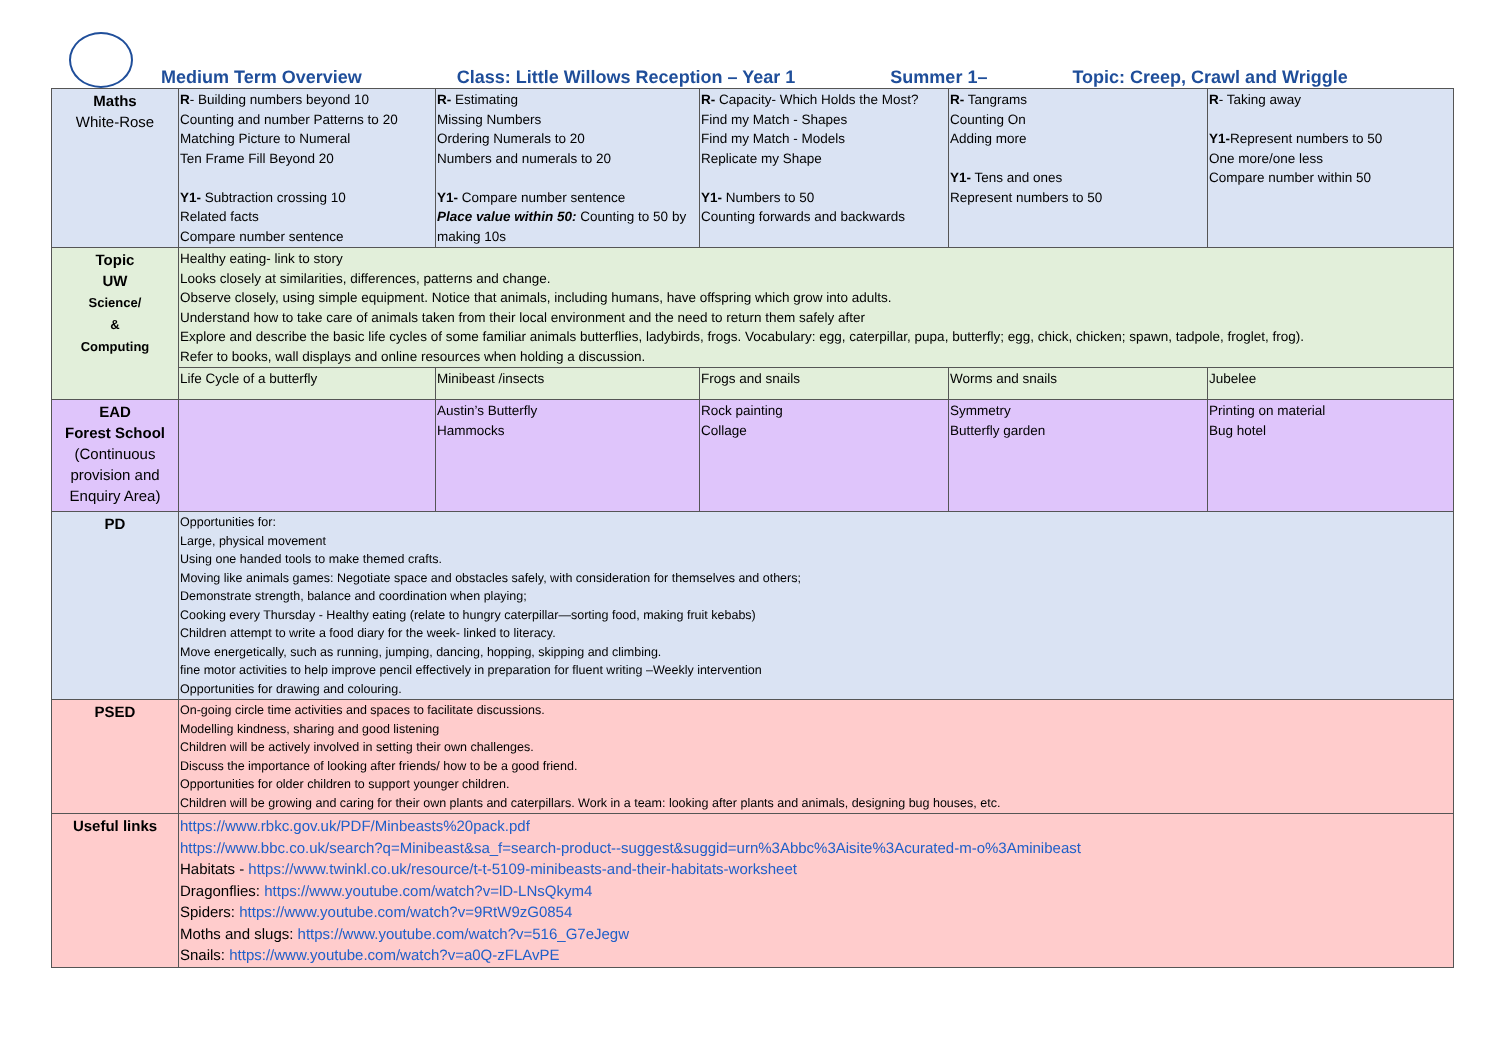Medium Term Overview Class: Little Willows Reception – Year 1 Summer 1– Topic: Creep, Crawl and Wriggle
| Maths White-Rose | R - Building numbers beyond 10 Counting and number Patterns to 20 Matching Picture to Numeral Ten Frame Fill Beyond 20 Y1- Subtraction crossing 10 Related facts Compare number sentence | R- Estimating Missing Numbers Ordering Numerals to 20 Numbers and numerals to 20 Y1- Compare number sentence Place value within 50: Counting to 50 by making 10s | R- Capacity- Which Holds the Most? Find my Match - Shapes Find my Match - Models Replicate my Shape Y1- Numbers to 50 Counting forwards and backwards | R- Tangrams Counting On Adding more Y1- Tens and ones Represent numbers to 50 | R - Taking away Y1- Represent numbers to 50 One more/one less Compare number within 50 |
| Topic UW Science/ & Computing | Healthy eating- link to story Looks closely at similarities, differences, patterns and change. Observe closely, using simple equipment. Notice that animals, including humans, have offspring which grow into adults. Understand how to take care of animals taken from their local environment and the need to return them safely after Explore and describe the basic life cycles of some familiar animals butterflies, ladybirds, frogs. Vocabulary: egg, caterpillar, pupa, butterfly; egg, chick, chicken; spawn, tadpole, froglet, frog). Refer to books, wall displays and online resources when holding a discussion. | | | | |
| | Life Cycle of a butterfly | Minibeast /insects | Frogs and snails | Worms and snails | Jubelee |
| EAD Forest School (Continuous provision and Enquiry Area) | | Austin’s Butterfly Hammocks | Rock painting Collage | Symmetry Butterfly garden | Printing on material Bug hotel |
| PD | Opportunities for: Large, physical movement Using one handed tools to make themed crafts. Moving like animals games: Negotiate space and obstacles safely, with consideration for themselves and others; Demonstrate strength, balance and coordination when playing; Cooking every Thursday - Healthy eating (relate to hungry caterpillar—sorting food, making fruit kebabs) Children attempt to write a food diary for the week- linked to literacy. Move energetically, such as running, jumping, dancing, hopping, skipping and climbing. fine motor activities to help improve pencil effectively in preparation for fluent writing –Weekly intervention Opportunities for drawing and colouring. | | | | |
| PSED | On-going circle time activities and spaces to facilitate discussions. Modelling kindness, sharing and good listening Children will be actively involved in setting their own challenges. Discuss the importance of looking after friends/ how to be a good friend. Opportunities for older children to support younger children. Children will be growing and caring for their own plants and caterpillars. Work in a team: looking after plants and animals, designing bug houses, etc. | | | | |
| Useful links | https://www.rbkc.gov.uk/PDF/Minbeasts%20pack.pdf https://www.bbc.co.uk/search?q=Minibeast&sa_f=search-product--suggest&suggid=urn%3Abbc%3Aisite%3Acurated-m-o%3Aminibeast Habitats - https://www.twinkl.co.uk/resource/t-t-5109-minibeasts-and-their-habitats-worksheet Dragonflies: https://www.youtube.com/watch?v=lD-LNsQkym4 Spiders: https://www.youtube.com/watch?v=9RtW9zG0854 Moths and slugs: https://www.youtube.com/watch?v=516_G7eJegw Snails: https://www.youtube.com/watch?v=a0Q-zFLAvPE | | | | |